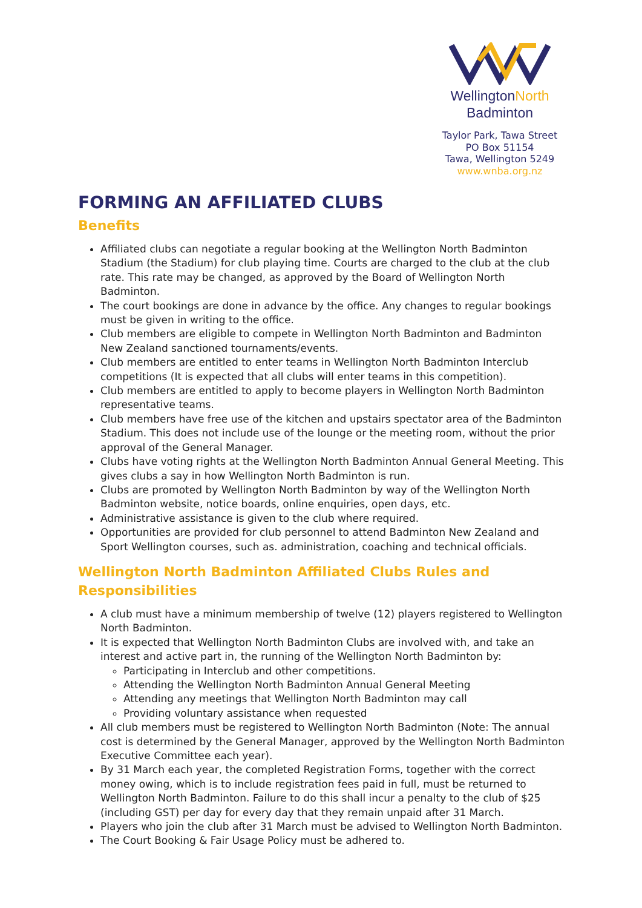WellingtonNorth
Badminton
Taylor Park, Tawa Street
PO Box 51154
Tawa, Wellington 5249
www.wnba.org.nz
FORMING AN AFFILIATED CLUBS
Benefits
Affiliated clubs can negotiate a regular booking at the Wellington North Badminton Stadium (the Stadium) for club playing time. Courts are charged to the club at the club rate. This rate may be changed, as approved by the Board of Wellington North Badminton.
The court bookings are done in advance by the office. Any changes to regular bookings must be given in writing to the office.
Club members are eligible to compete in Wellington North Badminton and Badminton New Zealand sanctioned tournaments/events.
Club members are entitled to enter teams in Wellington North Badminton Interclub competitions (It is expected that all clubs will enter teams in this competition).
Club members are entitled to apply to become players in Wellington North Badminton representative teams.
Club members have free use of the kitchen and upstairs spectator area of the Badminton Stadium. This does not include use of the lounge or the meeting room, without the prior approval of the General Manager.
Clubs have voting rights at the Wellington North Badminton Annual General Meeting. This gives clubs a say in how Wellington North Badminton is run.
Clubs are promoted by Wellington North Badminton by way of the Wellington North Badminton website, notice boards, online enquiries, open days, etc.
Administrative assistance is given to the club where required.
Opportunities are provided for club personnel to attend Badminton New Zealand and Sport Wellington courses, such as. administration, coaching and technical officials.
Wellington North Badminton Affiliated Clubs Rules and Responsibilities
A club must have a minimum membership of twelve (12) players registered to Wellington North Badminton.
It is expected that Wellington North Badminton Clubs are involved with, and take an interest and active part in, the running of the Wellington North Badminton by:
Participating in Interclub and other competitions.
Attending the Wellington North Badminton Annual General Meeting
Attending any meetings that Wellington North Badminton may call
Providing voluntary assistance when requested
All club members must be registered to Wellington North Badminton (Note: The annual cost is determined by the General Manager, approved by the Wellington North Badminton Executive Committee each year).
By 31 March each year, the completed Registration Forms, together with the correct money owing, which is to include registration fees paid in full, must be returned to Wellington North Badminton. Failure to do this shall incur a penalty to the club of $25 (including GST) per day for every day that they remain unpaid after 31 March.
Players who join the club after 31 March must be advised to Wellington North Badminton.
The Court Booking & Fair Usage Policy must be adhered to.